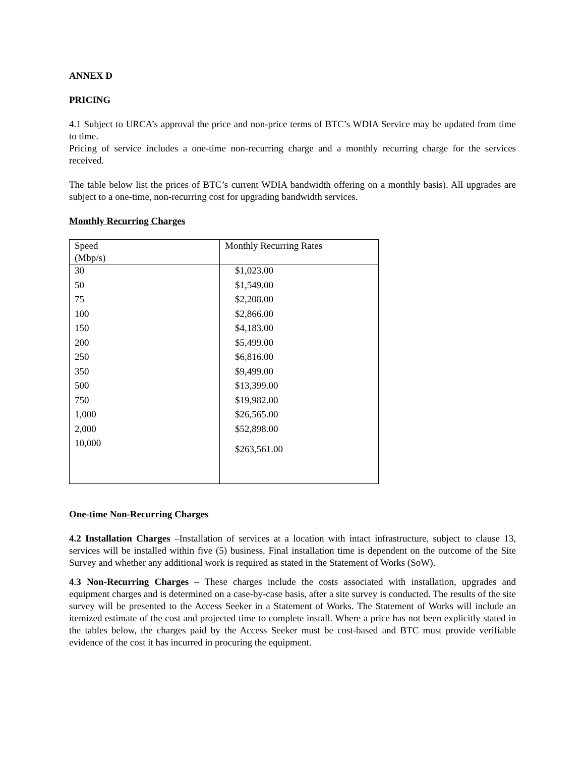ANNEX D
PRICING
4.1 Subject to URCA’s approval the price and non-price terms of BTC’s WDIA Service may be updated from time to time.
Pricing of service includes a one-time non-recurring charge and a monthly recurring charge for the services received.
The table below list the prices of BTC’s current WDIA bandwidth offering on a monthly basis). All upgrades are subject to a one-time, non-recurring cost for upgrading bandwidth services.
Monthly Recurring Charges
| Speed (Mbp/s) | Monthly Recurring Rates |
| 30 | $1,023.00 |
| 50 | $1,549.00 |
| 75 | $2,208.00 |
| 100 | $2,866.00 |
| 150 | $4,183.00 |
| 200 | $5,499.00 |
| 250 | $6,816.00 |
| 350 | $9,499.00 |
| 500 | $13,399.00 |
| 750 | $19,982.00 |
| 1,000 | $26,565.00 |
| 2,000 | $52,898.00 |
| 10,000 | $263,561.00 |
One-time Non-Recurring Charges
4.2 Installation Charges –Installation of services at a location with intact infrastructure, subject to clause 13, services will be installed within five (5) business. Final installation time is dependent on the outcome of the Site Survey and whether any additional work is required as stated in the Statement of Works (SoW).
4.3 Non-Recurring Charges – These charges include the costs associated with installation, upgrades and equipment charges and is determined on a case-by-case basis, after a site survey is conducted. The results of the site survey will be presented to the Access Seeker in a Statement of Works. The Statement of Works will include an itemized estimate of the cost and projected time to complete install. Where a price has not been explicitly stated in the tables below, the charges paid by the Access Seeker must be cost-based and BTC must provide verifiable evidence of the cost it has incurred in procuring the equipment.